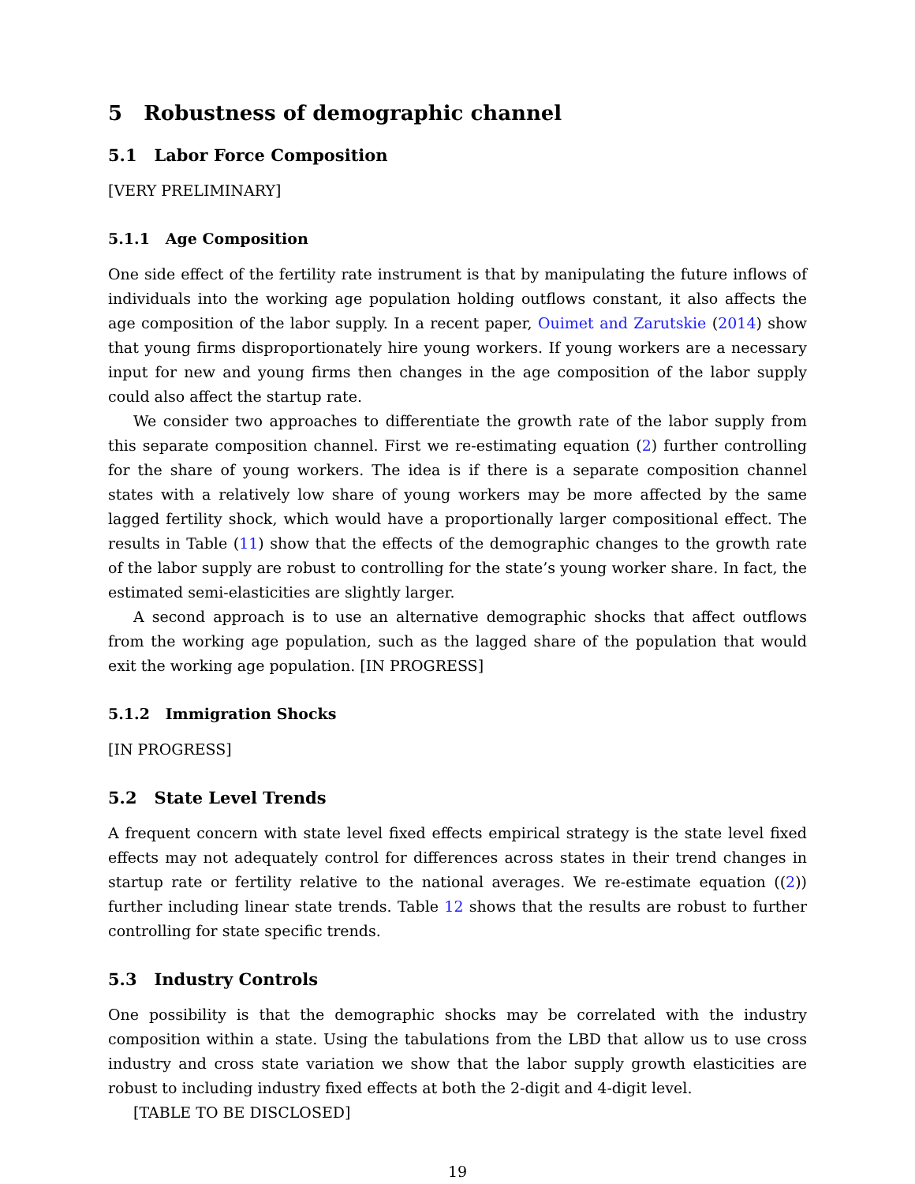5 Robustness of demographic channel
5.1 Labor Force Composition
[VERY PRELIMINARY]
5.1.1 Age Composition
One side effect of the fertility rate instrument is that by manipulating the future inflows of individuals into the working age population holding outflows constant, it also affects the age composition of the labor supply. In a recent paper, Ouimet and Zarutskie (2014) show that young firms disproportionately hire young workers. If young workers are a necessary input for new and young firms then changes in the age composition of the labor supply could also affect the startup rate.
We consider two approaches to differentiate the growth rate of the labor supply from this separate composition channel. First we re-estimating equation (2) further controlling for the share of young workers. The idea is if there is a separate composition channel states with a relatively low share of young workers may be more affected by the same lagged fertility shock, which would have a proportionally larger compositional effect. The results in Table (11) show that the effects of the demographic changes to the growth rate of the labor supply are robust to controlling for the state’s young worker share. In fact, the estimated semi-elasticities are slightly larger.
A second approach is to use an alternative demographic shocks that affect outflows from the working age population, such as the lagged share of the population that would exit the working age population. [IN PROGRESS]
5.1.2 Immigration Shocks
[IN PROGRESS]
5.2 State Level Trends
A frequent concern with state level fixed effects empirical strategy is the state level fixed effects may not adequately control for differences across states in their trend changes in startup rate or fertility relative to the national averages. We re-estimate equation ((2)) further including linear state trends. Table 12 shows that the results are robust to further controlling for state specific trends.
5.3 Industry Controls
One possibility is that the demographic shocks may be correlated with the industry composition within a state. Using the tabulations from the LBD that allow us to use cross industry and cross state variation we show that the labor supply growth elasticities are robust to including industry fixed effects at both the 2-digit and 4-digit level.
[TABLE TO BE DISCLOSED]
19